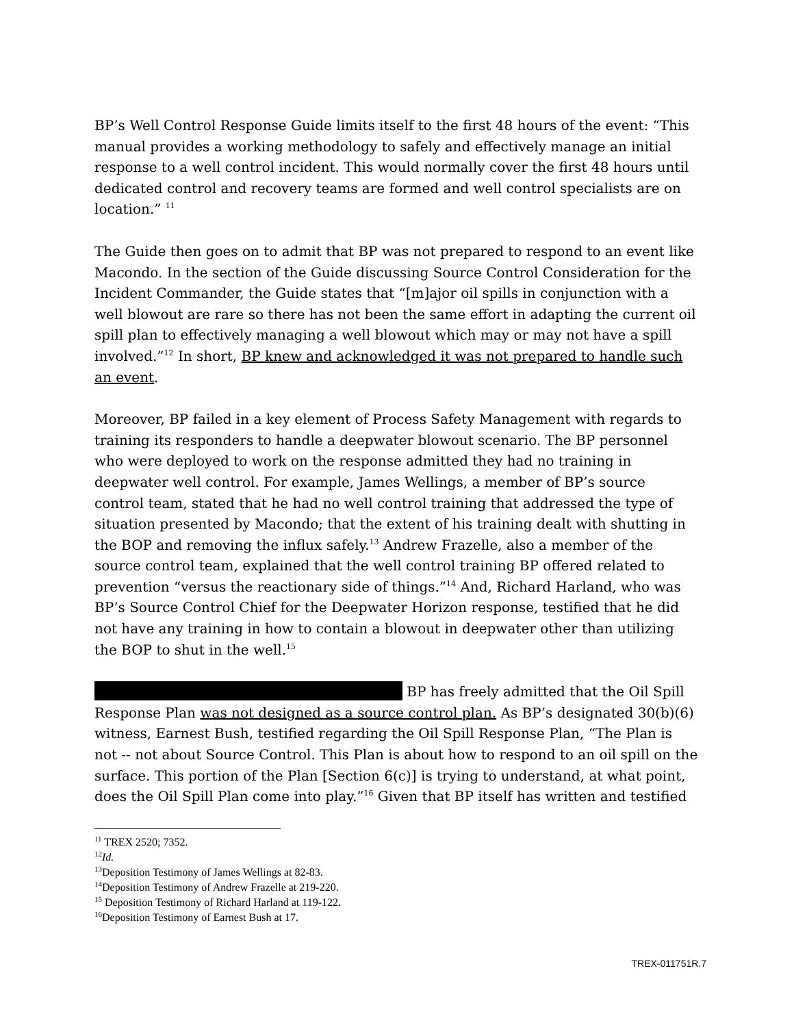BP’s Well Control Response Guide limits itself to the first 48 hours of the event: “This manual provides a working methodology to safely and effectively manage an initial response to a well control incident. This would normally cover the first 48 hours until dedicated control and recovery teams are formed and well control specialists are on location.” <sup>11</sup>
The Guide then goes on to admit that BP was not prepared to respond to an event like Macondo. In the section of the Guide discussing Source Control Consideration for the Incident Commander, the Guide states that “[m]ajor oil spills in conjunction with a well blowout are rare so there has not been the same effort in adapting the current oil spill plan to effectively managing a well blowout which may or may not have a spill involved.”<sup>12</sup> In short, BP knew and acknowledged it was not prepared to handle such an event.
Moreover, BP failed in a key element of Process Safety Management with regards to training its responders to handle a deepwater blowout scenario. The BP personnel who were deployed to work on the response admitted they had no training in deepwater well control. For example, James Wellings, a member of BP’s source control team, stated that he had no well control training that addressed the type of situation presented by Macondo; that the extent of his training dealt with shutting in the BOP and removing the influx safely.<sup>13</sup> Andrew Frazelle, also a member of the source control team, explained that the well control training BP offered related to prevention “versus the reactionary side of things.”<sup>14</sup> And, Richard Harland, who was BP’s Source Control Chief for the Deepwater Horizon response, testified that he did not have any training in how to contain a blowout in deepwater other than utilizing the BOP to shut in the well.<sup>15</sup>
BP has freely admitted that the Oil Spill Response Plan was not designed as a source control plan. As BP’s designated 30(b)(6) witness, Earnest Bush, testified regarding the Oil Spill Response Plan, “The Plan is not -- not about Source Control. This Plan is about how to respond to an oil spill on the surface. This portion of the Plan [Section 6(c)] is trying to understand, at what point, does the Oil Spill Plan come into play.”<sup>16</sup> Given that BP itself has written and testified
<sup>11</sup> TREX 2520; 7352.
<sup>12</sup> Id.
<sup>13</sup> Deposition Testimony of James Wellings at 82-83.
<sup>14</sup> Deposition Testimony of Andrew Frazelle at 219-220.
<sup>15</sup> Deposition Testimony of Richard Harland at 119-122.
<sup>16</sup> Deposition Testimony of Earnest Bush at 17.
TREX-011751R.7